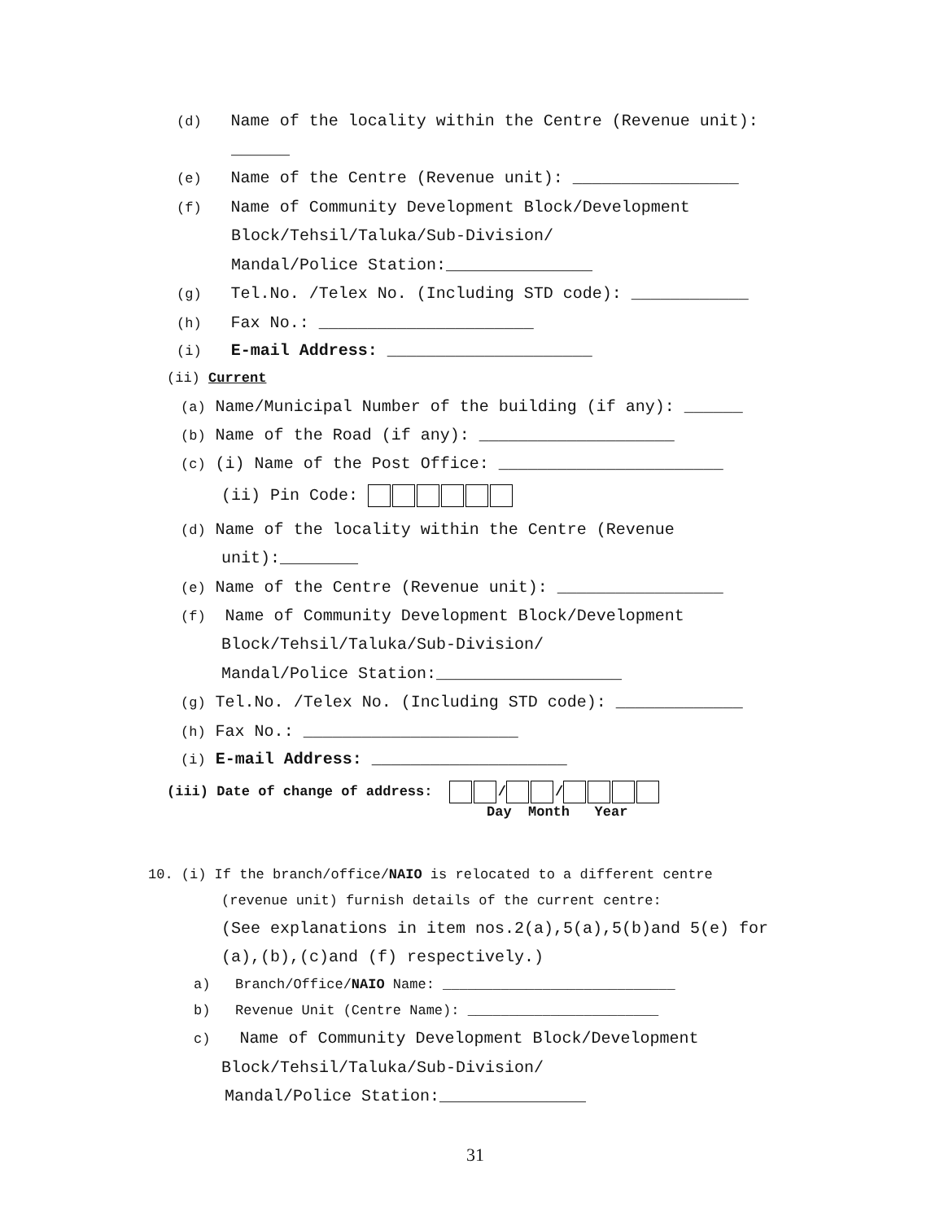(d) Name of the locality within the Centre (Revenue unit):
______
(e) Name of the Centre (Revenue unit): _________________
(f) Name of Community Development Block/Development
Block/Tehsil/Taluka/Sub-Division/
Mandal/Police Station:_______________
(g) Tel.No. /Telex No. (Including STD code): ____________
(h) Fax No.: ______________________
(i) E-mail Address: _____________________
(ii) Current
(a) Name/Municipal Number of the building (if any): ______
(b) Name of the Road (if any): ____________________
(c) (i) Name of the Post Office: _______________________
(ii) Pin Code:
(d) Name of the locality within the Centre (Revenue
unit):________
(e) Name of the Centre (Revenue unit): _________________
(f) Name of Community Development Block/Development
Block/Tehsil/Taluka/Sub-Division/
Mandal/Police Station:___________________
(g) Tel.No. /Telex No. (Including STD code): _____________
(h) Fax No.: ______________________
(i) E-mail Address: ____________________
(iii) Date of change of address: / /
Day Month Year
10. (i) If the branch/office/NAIO is relocated to a different centre
(revenue unit) furnish details of the current centre:
(See explanations in item nos.2(a),5(a),5(b)and 5(e) for
(a),(b),(c)and (f) respectively.)
a) Branch/Office/NAIO Name: ____________________________
b) Revenue Unit (Centre Name): _______________________
c) Name of Community Development Block/Development
Block/Tehsil/Taluka/Sub-Division/
Mandal/Police Station:_______________
31